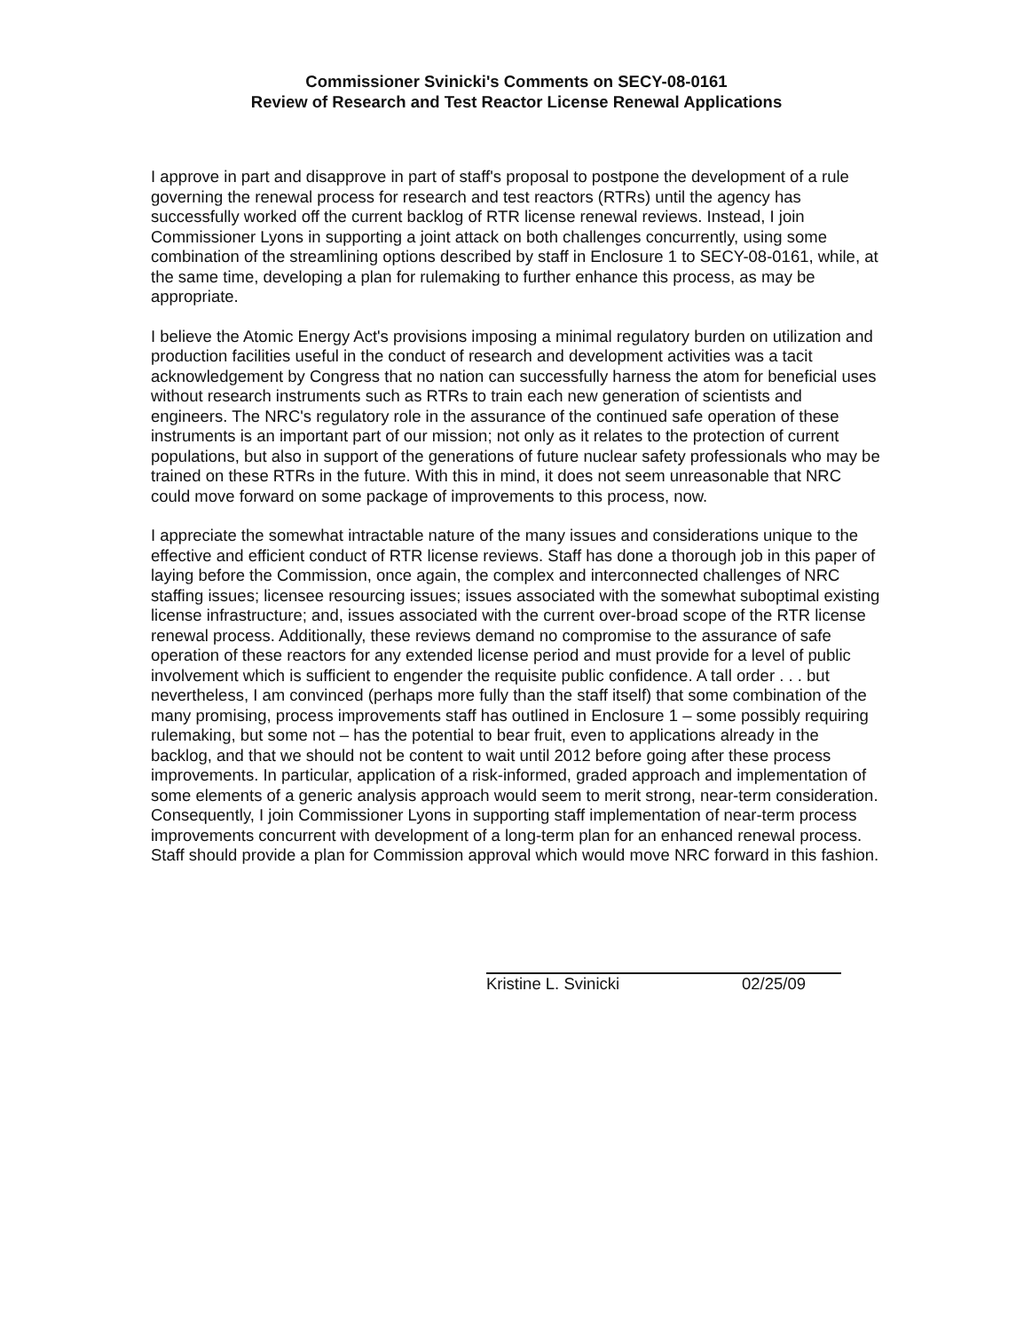Commissioner Svinicki's Comments on SECY-08-0161
Review of Research and Test Reactor License Renewal Applications
I approve in part and disapprove in part of staff's proposal to postpone the development of a rule governing the renewal process for research and test reactors (RTRs) until the agency has successfully worked off the current backlog of RTR license renewal reviews. Instead, I join Commissioner Lyons in supporting a joint attack on both challenges concurrently, using some combination of the streamlining options described by staff in Enclosure 1 to SECY-08-0161, while, at the same time, developing a plan for rulemaking to further enhance this process, as may be appropriate.
I believe the Atomic Energy Act's provisions imposing a minimal regulatory burden on utilization and production facilities useful in the conduct of research and development activities was a tacit acknowledgement by Congress that no nation can successfully harness the atom for beneficial uses without research instruments such as RTRs to train each new generation of scientists and engineers. The NRC's regulatory role in the assurance of the continued safe operation of these instruments is an important part of our mission; not only as it relates to the protection of current populations, but also in support of the generations of future nuclear safety professionals who may be trained on these RTRs in the future. With this in mind, it does not seem unreasonable that NRC could move forward on some package of improvements to this process, now.
I appreciate the somewhat intractable nature of the many issues and considerations unique to the effective and efficient conduct of RTR license reviews. Staff has done a thorough job in this paper of laying before the Commission, once again, the complex and interconnected challenges of NRC staffing issues; licensee resourcing issues; issues associated with the somewhat suboptimal existing license infrastructure; and, issues associated with the current over-broad scope of the RTR license renewal process. Additionally, these reviews demand no compromise to the assurance of safe operation of these reactors for any extended license period and must provide for a level of public involvement which is sufficient to engender the requisite public confidence. A tall order . . . but nevertheless, I am convinced (perhaps more fully than the staff itself) that some combination of the many promising, process improvements staff has outlined in Enclosure 1 – some possibly requiring rulemaking, but some not – has the potential to bear fruit, even to applications already in the backlog, and that we should not be content to wait until 2012 before going after these process improvements. In particular, application of a risk-informed, graded approach and implementation of some elements of a generic analysis approach would seem to merit strong, near-term consideration. Consequently, I join Commissioner Lyons in supporting staff implementation of near-term process improvements concurrent with development of a long-term plan for an enhanced renewal process. Staff should provide a plan for Commission approval which would move NRC forward in this fashion.
Kristine L. Svinicki 02/25/09